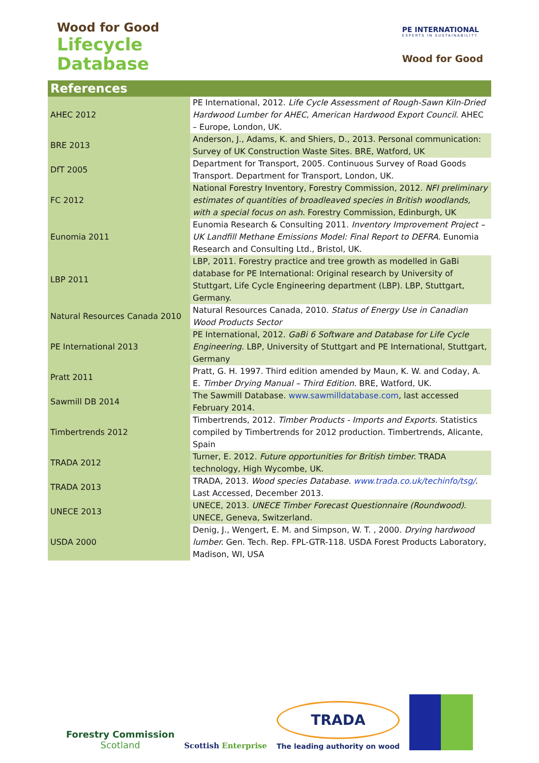Wood for Good
Lifecycle
Database
PE INTERNATIONAL
EXPERTS IN SUSTAINABILITY
Wood for Good
References
| AHEC 2012 | PE International, 2012. Life Cycle Assessment of Rough-Sawn Kiln-Dried Hardwood Lumber for AHEC, American Hardwood Export Council . AHEC – Europe, London, UK. |
| BRE 2013 | Anderson, J., Adams, K. and Shiers, D., 2013. Personal communication: Survey of UK Construction Waste Sites. BRE, Watford, UK |
| DfT 2005 | Department for Transport, 2005. Continuous Survey of Road Goods Transport. Department for Transport, London, UK. |
| FC 2012 | National Forestry Inventory, Forestry Commission, 2012. NFI preliminary estimates of quantities of broadleaved species in British woodlands, with a special focus on ash . Forestry Commission, Edinburgh, UK |
| Eunomia 2011 | Eunomia Research & Consulting 2011. Inventory Improvement Project – UK Landfill Methane Emissions Model: Final Report to DEFRA. Eunomia Research and Consulting Ltd., Bristol, UK. |
| LBP 2011 | LBP, 2011. Forestry practice and tree growth as modelled in GaBi database for PE International: Original research by University of Stuttgart, Life Cycle Engineering department (LBP). LBP, Stuttgart, Germany. |
| Natural Resources Canada 2010 | Natural Resources Canada, 2010. Status of Energy Use in Canadian Wood Products Sector |
| PE International 2013 | PE International, 2012. GaBi 6 Software and Database for Life Cycle Engineering . LBP, University of Stuttgart and PE International, Stuttgart, Germany |
| Pratt 2011 | Pratt, G. H. 1997. Third edition amended by Maun, K. W. and Coday, A. E. Timber Drying Manual – Third Edition. BRE, Watford, UK. |
| Sawmill DB 2014 | The Sawmill Database. www.sawmilldatabase.com , last accessed February 2014. |
| Timbertrends 2012 | Timbertrends, 2012. Timber Products - Imports and Exports. Statistics compiled by Timbertrends for 2012 production. Timbertrends, Alicante, Spain |
| TRADA 2012 | Turner, E. 2012. Future opportunities for British timber. TRADA technology, High Wycombe, UK. |
| TRADA 2013 | TRADA, 2013. Wood species Database. www.trada.co.uk/techinfo/tsg/ . Last Accessed, December 2013. |
| UNECE 2013 | UNECE, 2013. UNECE Timber Forecast Questionnaire (Roundwood) . UNECE, Geneva, Switzerland. |
| USDA 2000 | Denig, J., Wengert, E. M. and Simpson, W. T. , 2000. Drying hardwood lumber. Gen. Tech. Rep. FPL-GTR-118. USDA Forest Products Laboratory, Madison, WI, USA |
Forestry Commission
Scotland
Scottish Enterprise
TRADA
The leading authority on wood